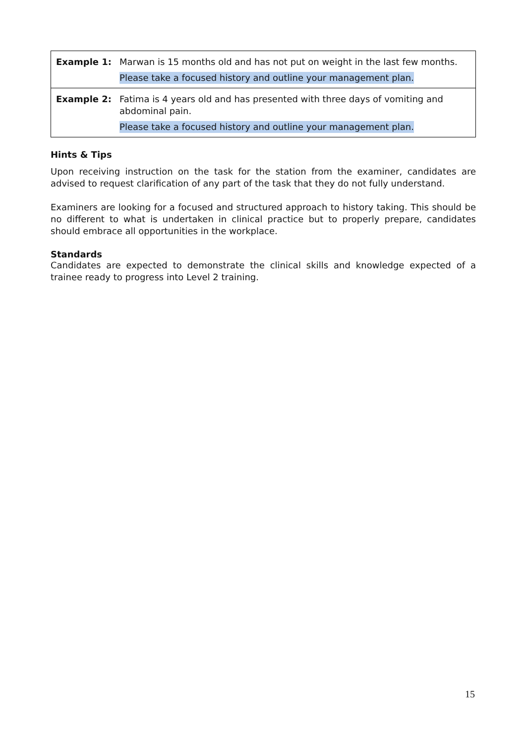| Example 1: | Marwan is 15 months old and has not put on weight in the last few months. Please take a focused history and outline your management plan. |
| Example 2: | Fatima is 4 years old and has presented with three days of vomiting and abdominal pain. Please take a focused history and outline your management plan. |
Hints & Tips
Upon receiving instruction on the task for the station from the examiner, candidates are advised to request clarification of any part of the task that they do not fully understand.
Examiners are looking for a focused and structured approach to history taking. This should be no different to what is undertaken in clinical practice but to properly prepare, candidates should embrace all opportunities in the workplace.
Standards
Candidates are expected to demonstrate the clinical skills and knowledge expected of a trainee ready to progress into Level 2 training.
15